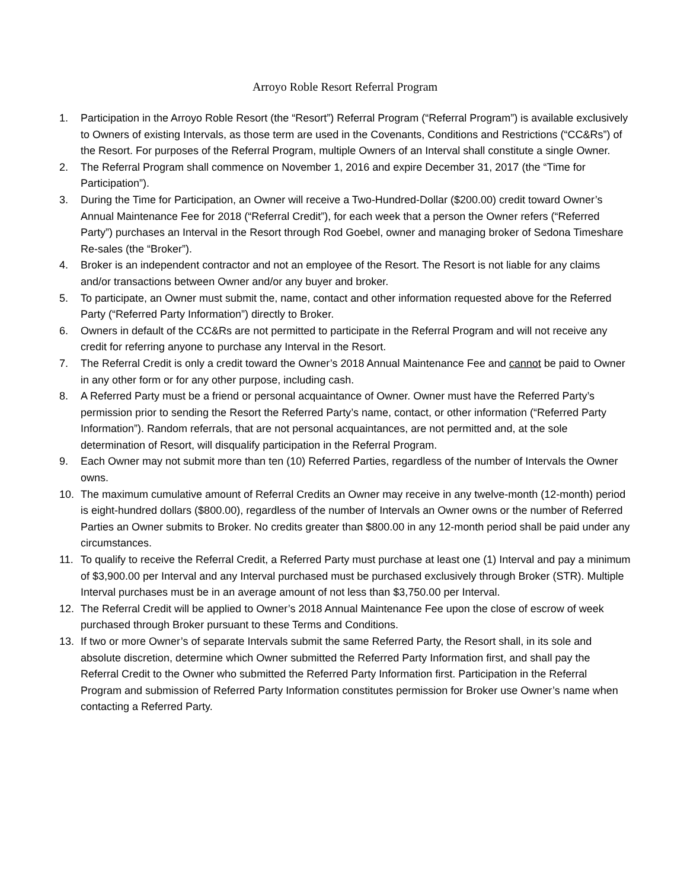Arroyo Roble Resort Referral Program
1. Participation in the Arroyo Roble Resort (the “Resort”) Referral Program (“Referral Program”) is available exclusively to Owners of existing Intervals, as those term are used in the Covenants, Conditions and Restrictions (“CC&Rs”) of the Resort. For purposes of the Referral Program, multiple Owners of an Interval shall constitute a single Owner.
2. The Referral Program shall commence on November 1, 2016 and expire December 31, 2017 (the “Time for Participation”).
3. During the Time for Participation, an Owner will receive a Two-Hundred-Dollar ($200.00) credit toward Owner’s Annual Maintenance Fee for 2018 (“Referral Credit”), for each week that a person the Owner refers (“Referred Party”) purchases an Interval in the Resort through Rod Goebel, owner and managing broker of Sedona Timeshare Re-sales (the “Broker”).
4. Broker is an independent contractor and not an employee of the Resort. The Resort is not liable for any claims and/or transactions between Owner and/or any buyer and broker.
5. To participate, an Owner must submit the, name, contact and other information requested above for the Referred Party (“Referred Party Information”) directly to Broker.
6. Owners in default of the CC&Rs are not permitted to participate in the Referral Program and will not receive any credit for referring anyone to purchase any Interval in the Resort.
7. The Referral Credit is only a credit toward the Owner’s 2018 Annual Maintenance Fee and cannot be paid to Owner in any other form or for any other purpose, including cash.
8. A Referred Party must be a friend or personal acquaintance of Owner. Owner must have the Referred Party’s permission prior to sending the Resort the Referred Party’s name, contact, or other information (“Referred Party Information”). Random referrals, that are not personal acquaintances, are not permitted and, at the sole determination of Resort, will disqualify participation in the Referral Program.
9. Each Owner may not submit more than ten (10) Referred Parties, regardless of the number of Intervals the Owner owns.
10. The maximum cumulative amount of Referral Credits an Owner may receive in any twelve-month (12-month) period is eight-hundred dollars ($800.00), regardless of the number of Intervals an Owner owns or the number of Referred Parties an Owner submits to Broker. No credits greater than $800.00 in any 12-month period shall be paid under any circumstances.
11. To qualify to receive the Referral Credit, a Referred Party must purchase at least one (1) Interval and pay a minimum of $3,900.00 per Interval and any Interval purchased must be purchased exclusively through Broker (STR). Multiple Interval purchases must be in an average amount of not less than $3,750.00 per Interval.
12. The Referral Credit will be applied to Owner’s 2018 Annual Maintenance Fee upon the close of escrow of week purchased through Broker pursuant to these Terms and Conditions.
13. If two or more Owner’s of separate Intervals submit the same Referred Party, the Resort shall, in its sole and absolute discretion, determine which Owner submitted the Referred Party Information first, and shall pay the Referral Credit to the Owner who submitted the Referred Party Information first. Participation in the Referral Program and submission of Referred Party Information constitutes permission for Broker use Owner’s name when contacting a Referred Party.